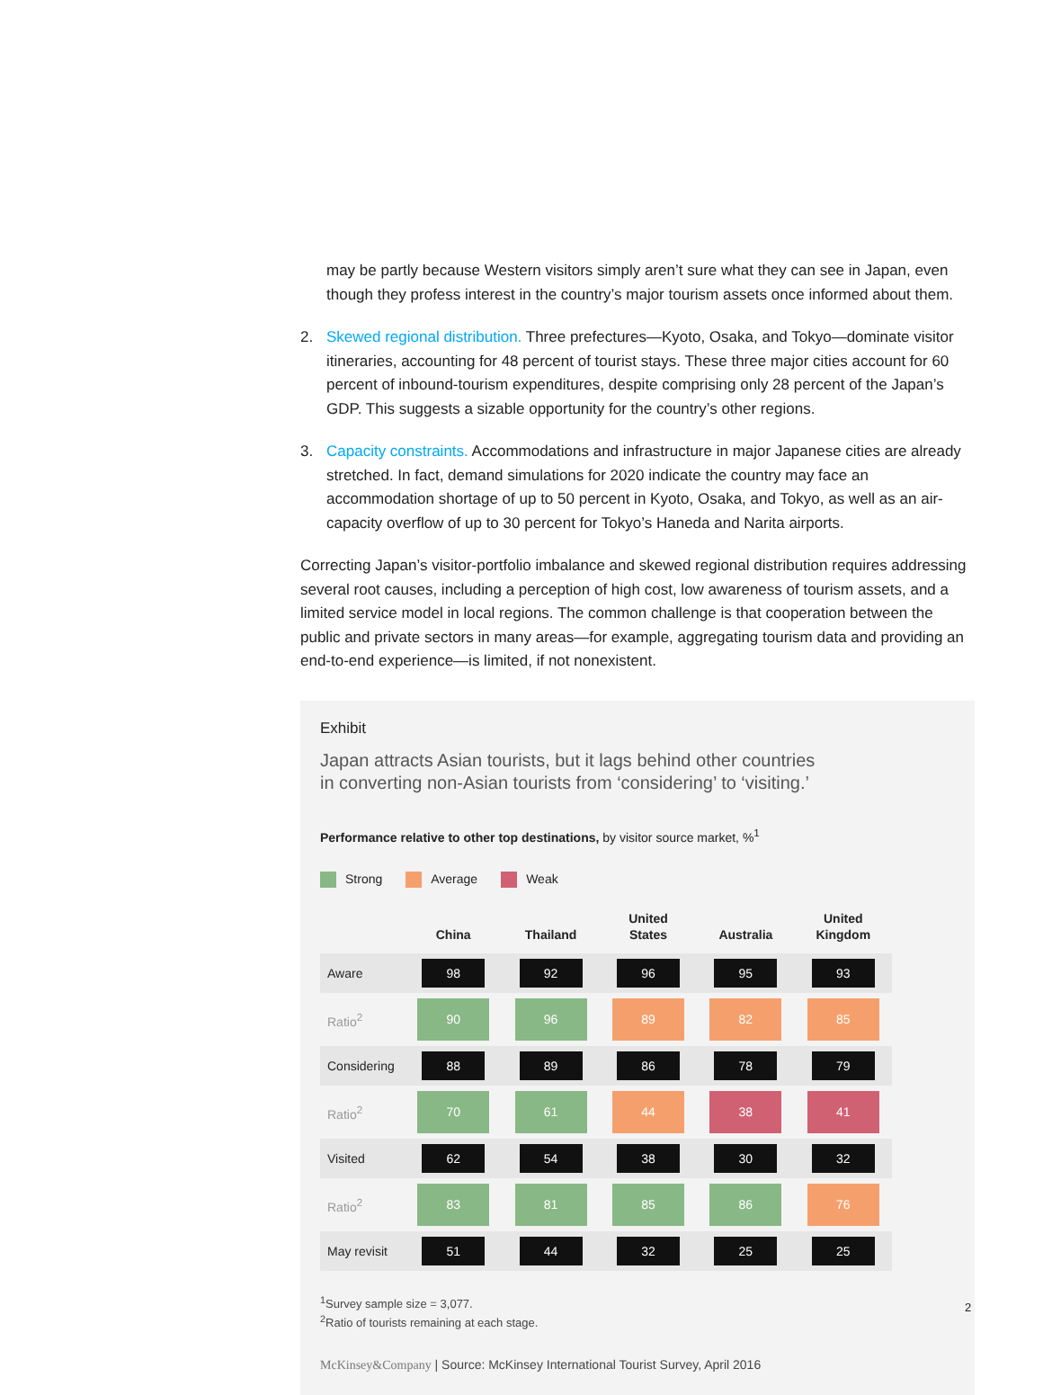may be partly because Western visitors simply aren’t sure what they can see in Japan, even though they profess interest in the country’s major tourism assets once informed about them.
2. Skewed regional distribution. Three prefectures—Kyoto, Osaka, and Tokyo—dominate visitor itineraries, accounting for 48 percent of tourist stays. These three major cities account for 60 percent of inbound-tourism expenditures, despite comprising only 28 percent of the Japan’s GDP. This suggests a sizable opportunity for the country’s other regions.
3. Capacity constraints. Accommodations and infrastructure in major Japanese cities are already stretched. In fact, demand simulations for 2020 indicate the country may face an accommodation shortage of up to 50 percent in Kyoto, Osaka, and Tokyo, as well as an air-capacity overflow of up to 30 percent for Tokyo’s Haneda and Narita airports.
Correcting Japan’s visitor-portfolio imbalance and skewed regional distribution requires addressing several root causes, including a perception of high cost, low awareness of tourism assets, and a limited service model in local regions. The common challenge is that cooperation between the public and private sectors in many areas—for example, aggregating tourism data and providing an end-to-end experience—is limited, if not nonexistent.
Exhibit
Japan attracts Asian tourists, but it lags behind other countries
in converting non-Asian tourists from ‘considering’ to ‘visiting.’
Performance relative to other top destinations, by visitor source market, %<sup>1</sup>
Strong Average Weak
| | China | Thailand | United States | Australia | United Kingdom |
| --- | --- | --- | --- | --- | --- |
| Aware | 98 | 92 | 96 | 95 | 93 |
| Ratio<sup>2</sup> | 90 | 96 | 89 | 82 | 85 |
| Considering | 88 | 89 | 86 | 78 | 79 |
| Ratio<sup>2</sup> | 70 | 61 | 44 | 38 | 41 |
| Visited | 62 | 54 | 38 | 30 | 32 |
| Ratio<sup>2</sup> | 83 | 81 | 85 | 86 | 76 |
| May revisit | 51 | 44 | 32 | 25 | 25 |
<sup>1</sup> Survey sample size = 3,077.
<sup>2</sup> Ratio of tourists remaining at each stage.
McKinsey&Company | Source: McKinsey International Tourist Survey, April 2016
2